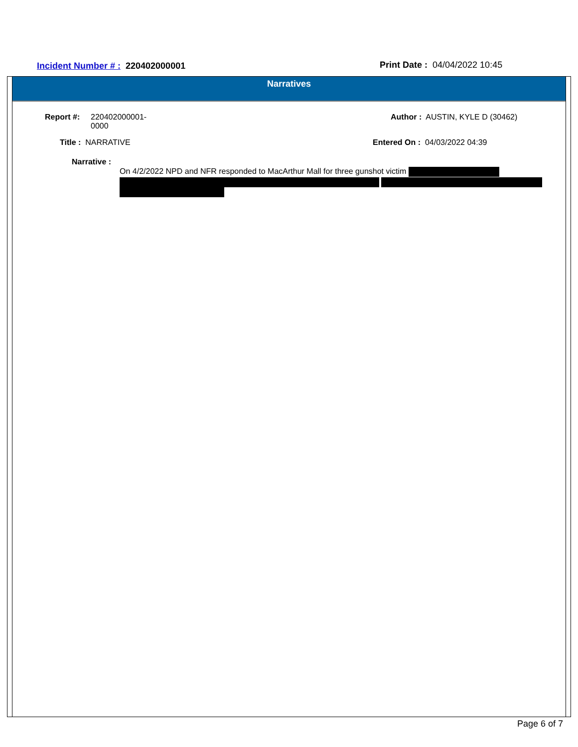Incident Number # : 220402000001
Print Date : 04/04/2022 10:45
Narratives
Report #:
220402000001-
0000
Author : AUSTIN, KYLE D (30462)
Title : NARRATIVE Entered On : 04/03/2022 04:39
Narrative :
On 4/2/2022 NPD and NFR responded to MacArthur Mall for three gunshot victim
Page 6 of 7